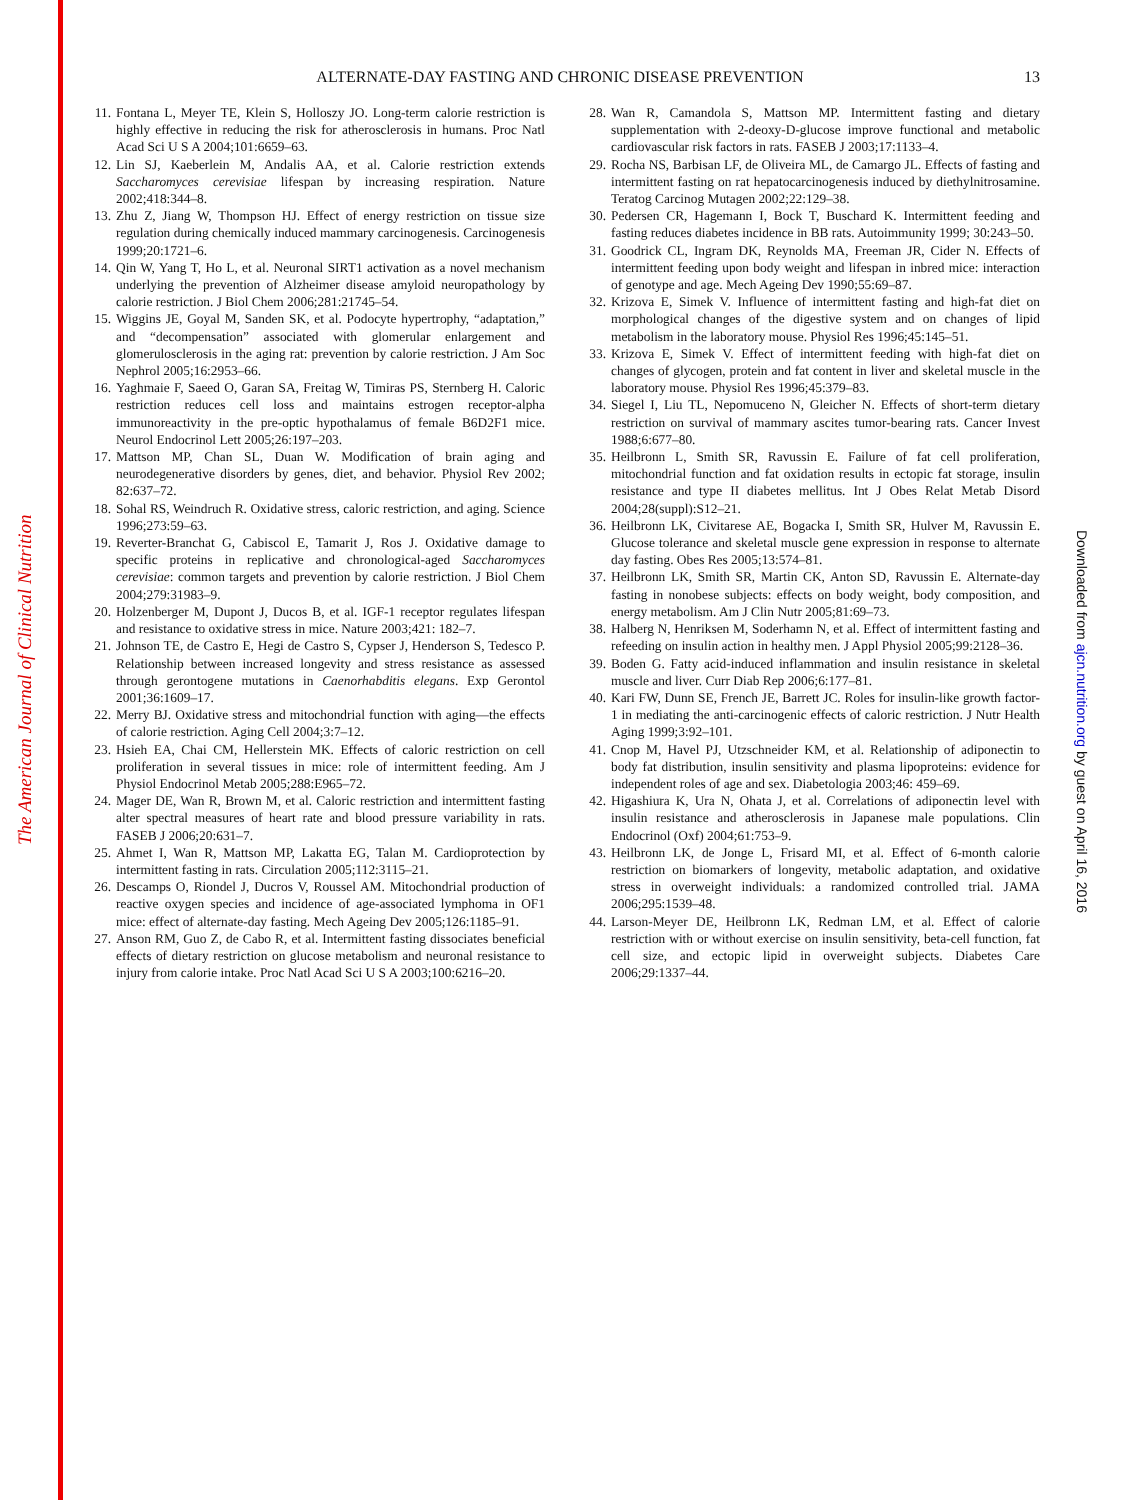The American Journal of Clinical Nutrition
Downloaded from ajcn.nutrition.org by guest on April 16, 2016
ALTERNATE-DAY FASTING AND CHRONIC DISEASE PREVENTION
13
11. Fontana L, Meyer TE, Klein S, Holloszy JO. Long-term calorie restriction is highly effective in reducing the risk for atherosclerosis in humans. Proc Natl Acad Sci U S A 2004;101:6659–63.
12. Lin SJ, Kaeberlein M, Andalis AA, et al. Calorie restriction extends Saccharomyces cerevisiae lifespan by increasing respiration. Nature 2002;418:344–8.
13. Zhu Z, Jiang W, Thompson HJ. Effect of energy restriction on tissue size regulation during chemically induced mammary carcinogenesis. Carcinogenesis 1999;20:1721–6.
14. Qin W, Yang T, Ho L, et al. Neuronal SIRT1 activation as a novel mechanism underlying the prevention of Alzheimer disease amyloid neuropathology by calorie restriction. J Biol Chem 2006;281:21745–54.
15. Wiggins JE, Goyal M, Sanden SK, et al. Podocyte hypertrophy, “adaptation,” and “decompensation” associated with glomerular enlargement and glomerulosclerosis in the aging rat: prevention by calorie restriction. J Am Soc Nephrol 2005;16:2953–66.
16. Yaghmaie F, Saeed O, Garan SA, Freitag W, Timiras PS, Sternberg H. Caloric restriction reduces cell loss and maintains estrogen receptor-alpha immunoreactivity in the pre-optic hypothalamus of female B6D2F1 mice. Neurol Endocrinol Lett 2005;26:197–203.
17. Mattson MP, Chan SL, Duan W. Modification of brain aging and neurodegenerative disorders by genes, diet, and behavior. Physiol Rev 2002; 82:637–72.
18. Sohal RS, Weindruch R. Oxidative stress, caloric restriction, and aging. Science 1996;273:59–63.
19. Reverter-Branchat G, Cabiscol E, Tamarit J, Ros J. Oxidative damage to specific proteins in replicative and chronological-aged Saccharomyces cerevisiae: common targets and prevention by calorie restriction. J Biol Chem 2004;279:31983–9.
20. Holzenberger M, Dupont J, Ducos B, et al. IGF-1 receptor regulates lifespan and resistance to oxidative stress in mice. Nature 2003;421: 182–7.
21. Johnson TE, de Castro E, Hegi de Castro S, Cypser J, Henderson S, Tedesco P. Relationship between increased longevity and stress resistance as assessed through gerontogene mutations in Caenorhabditis elegans. Exp Gerontol 2001;36:1609–17.
22. Merry BJ. Oxidative stress and mitochondrial function with aging—the effects of calorie restriction. Aging Cell 2004;3:7–12.
23. Hsieh EA, Chai CM, Hellerstein MK. Effects of caloric restriction on cell proliferation in several tissues in mice: role of intermittent feeding. Am J Physiol Endocrinol Metab 2005;288:E965–72.
24. Mager DE, Wan R, Brown M, et al. Caloric restriction and intermittent fasting alter spectral measures of heart rate and blood pressure variability in rats. FASEB J 2006;20:631–7.
25. Ahmet I, Wan R, Mattson MP, Lakatta EG, Talan M. Cardioprotection by intermittent fasting in rats. Circulation 2005;112:3115–21.
26. Descamps O, Riondel J, Ducros V, Roussel AM. Mitochondrial production of reactive oxygen species and incidence of age-associated lymphoma in OF1 mice: effect of alternate-day fasting. Mech Ageing Dev 2005;126:1185–91.
27. Anson RM, Guo Z, de Cabo R, et al. Intermittent fasting dissociates beneficial effects of dietary restriction on glucose metabolism and neuronal resistance to injury from calorie intake. Proc Natl Acad Sci U S A 2003;100:6216–20.
28. Wan R, Camandola S, Mattson MP. Intermittent fasting and dietary supplementation with 2-deoxy-D-glucose improve functional and metabolic cardiovascular risk factors in rats. FASEB J 2003;17:1133–4.
29. Rocha NS, Barbisan LF, de Oliveira ML, de Camargo JL. Effects of fasting and intermittent fasting on rat hepatocarcinogenesis induced by diethylnitrosamine. Teratog Carcinog Mutagen 2002;22:129–38.
30. Pedersen CR, Hagemann I, Bock T, Buschard K. Intermittent feeding and fasting reduces diabetes incidence in BB rats. Autoimmunity 1999; 30:243–50.
31. Goodrick CL, Ingram DK, Reynolds MA, Freeman JR, Cider N. Effects of intermittent feeding upon body weight and lifespan in inbred mice: interaction of genotype and age. Mech Ageing Dev 1990;55:69–87.
32. Krizova E, Simek V. Influence of intermittent fasting and high-fat diet on morphological changes of the digestive system and on changes of lipid metabolism in the laboratory mouse. Physiol Res 1996;45:145–51.
33. Krizova E, Simek V. Effect of intermittent feeding with high-fat diet on changes of glycogen, protein and fat content in liver and skeletal muscle in the laboratory mouse. Physiol Res 1996;45:379–83.
34. Siegel I, Liu TL, Nepomuceno N, Gleicher N. Effects of short-term dietary restriction on survival of mammary ascites tumor-bearing rats. Cancer Invest 1988;6:677–80.
35. Heilbronn L, Smith SR, Ravussin E. Failure of fat cell proliferation, mitochondrial function and fat oxidation results in ectopic fat storage, insulin resistance and type II diabetes mellitus. Int J Obes Relat Metab Disord 2004;28(suppl):S12–21.
36. Heilbronn LK, Civitarese AE, Bogacka I, Smith SR, Hulver M, Ravussin E. Glucose tolerance and skeletal muscle gene expression in response to alternate day fasting. Obes Res 2005;13:574–81.
37. Heilbronn LK, Smith SR, Martin CK, Anton SD, Ravussin E. Alternate-day fasting in nonobese subjects: effects on body weight, body composition, and energy metabolism. Am J Clin Nutr 2005;81:69–73.
38. Halberg N, Henriksen M, Soderhamn N, et al. Effect of intermittent fasting and refeeding on insulin action in healthy men. J Appl Physiol 2005;99:2128–36.
39. Boden G. Fatty acid-induced inflammation and insulin resistance in skeletal muscle and liver. Curr Diab Rep 2006;6:177–81.
40. Kari FW, Dunn SE, French JE, Barrett JC. Roles for insulin-like growth factor-1 in mediating the anti-carcinogenic effects of caloric restriction. J Nutr Health Aging 1999;3:92–101.
41. Cnop M, Havel PJ, Utzschneider KM, et al. Relationship of adiponectin to body fat distribution, insulin sensitivity and plasma lipoproteins: evidence for independent roles of age and sex. Diabetologia 2003;46: 459–69.
42. Higashiura K, Ura N, Ohata J, et al. Correlations of adiponectin level with insulin resistance and atherosclerosis in Japanese male populations. Clin Endocrinol (Oxf) 2004;61:753–9.
43. Heilbronn LK, de Jonge L, Frisard MI, et al. Effect of 6-month calorie restriction on biomarkers of longevity, metabolic adaptation, and oxidative stress in overweight individuals: a randomized controlled trial. JAMA 2006;295:1539–48.
44. Larson-Meyer DE, Heilbronn LK, Redman LM, et al. Effect of calorie restriction with or without exercise on insulin sensitivity, beta-cell function, fat cell size, and ectopic lipid in overweight subjects. Diabetes Care 2006;29:1337–44.